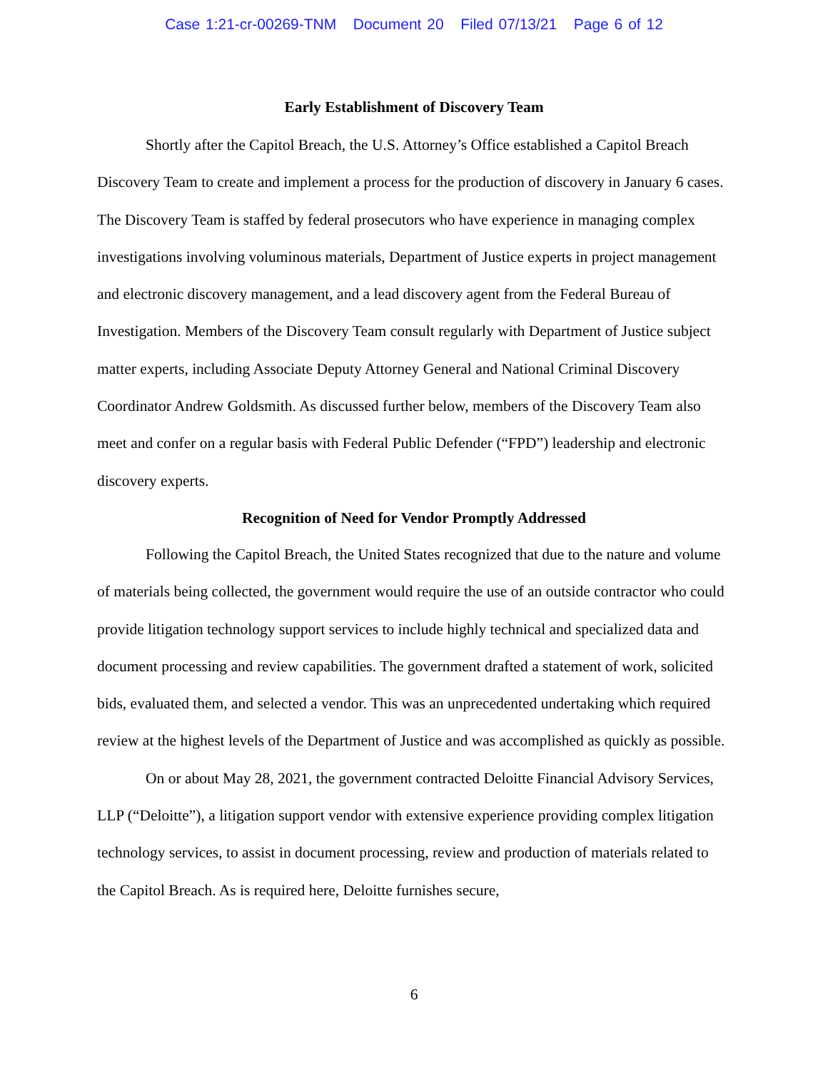Case 1:21-cr-00269-TNM Document 20 Filed 07/13/21 Page 6 of 12
Early Establishment of Discovery Team
Shortly after the Capitol Breach, the U.S. Attorney’s Office established a Capitol Breach Discovery Team to create and implement a process for the production of discovery in January 6 cases. The Discovery Team is staffed by federal prosecutors who have experience in managing complex investigations involving voluminous materials, Department of Justice experts in project management and electronic discovery management, and a lead discovery agent from the Federal Bureau of Investigation. Members of the Discovery Team consult regularly with Department of Justice subject matter experts, including Associate Deputy Attorney General and National Criminal Discovery Coordinator Andrew Goldsmith. As discussed further below, members of the Discovery Team also meet and confer on a regular basis with Federal Public Defender (“FPD”) leadership and electronic discovery experts.
Recognition of Need for Vendor Promptly Addressed
Following the Capitol Breach, the United States recognized that due to the nature and volume of materials being collected, the government would require the use of an outside contractor who could provide litigation technology support services to include highly technical and specialized data and document processing and review capabilities. The government drafted a statement of work, solicited bids, evaluated them, and selected a vendor. This was an unprecedented undertaking which required review at the highest levels of the Department of Justice and was accomplished as quickly as possible.
On or about May 28, 2021, the government contracted Deloitte Financial Advisory Services, LLP (“Deloitte”), a litigation support vendor with extensive experience providing complex litigation technology services, to assist in document processing, review and production of materials related to the Capitol Breach. As is required here, Deloitte furnishes secure,
6